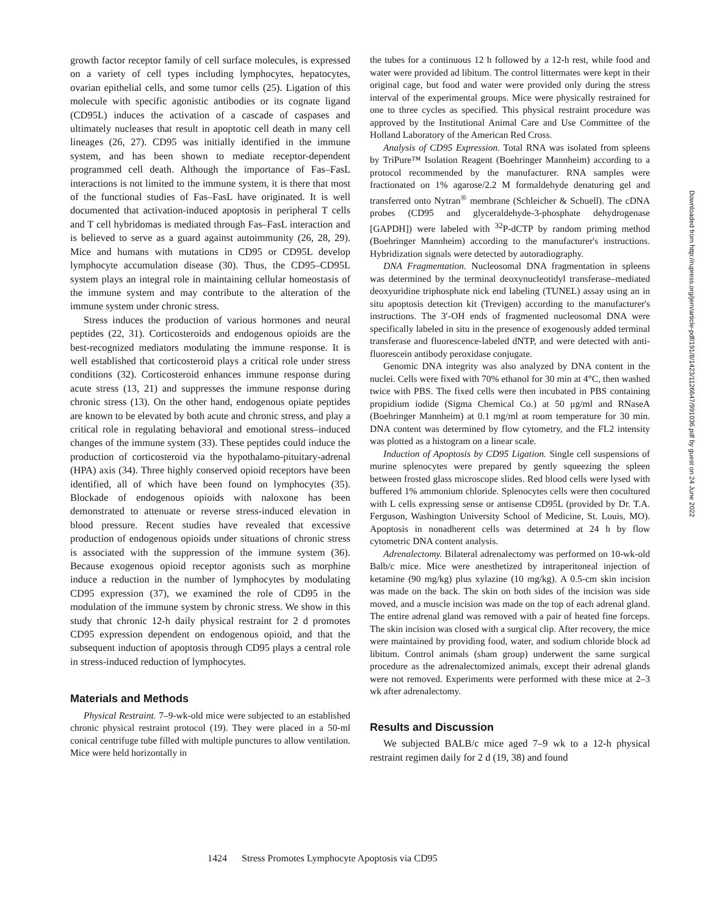growth factor receptor family of cell surface molecules, is expressed on a variety of cell types including lymphocytes, hepatocytes, ovarian epithelial cells, and some tumor cells (25). Ligation of this molecule with specific agonistic antibodies or its cognate ligand (CD95L) induces the activation of a cascade of caspases and ultimately nucleases that result in apoptotic cell death in many cell lineages (26, 27). CD95 was initially identified in the immune system, and has been shown to mediate receptor-dependent programmed cell death. Although the importance of Fas–FasL interactions is not limited to the immune system, it is there that most of the functional studies of Fas–FasL have originated. It is well documented that activation-induced apoptosis in peripheral T cells and T cell hybridomas is mediated through Fas–FasL interaction and is believed to serve as a guard against autoimmunity (26, 28, 29). Mice and humans with mutations in CD95 or CD95L develop lymphocyte accumulation disease (30). Thus, the CD95–CD95L system plays an integral role in maintaining cellular homeostasis of the immune system and may contribute to the alteration of the immune system under chronic stress.
Stress induces the production of various hormones and neural peptides (22, 31). Corticosteroids and endogenous opioids are the best-recognized mediators modulating the immune response. It is well established that corticosteroid plays a critical role under stress conditions (32). Corticosteroid enhances immune response during acute stress (13, 21) and suppresses the immune response during chronic stress (13). On the other hand, endogenous opiate peptides are known to be elevated by both acute and chronic stress, and play a critical role in regulating behavioral and emotional stress–induced changes of the immune system (33). These peptides could induce the production of corticosteroid via the hypothalamo-pituitary-adrenal (HPA) axis (34). Three highly conserved opioid receptors have been identified, all of which have been found on lymphocytes (35). Blockade of endogenous opioids with naloxone has been demonstrated to attenuate or reverse stress-induced elevation in blood pressure. Recent studies have revealed that excessive production of endogenous opioids under situations of chronic stress is associated with the suppression of the immune system (36). Because exogenous opioid receptor agonists such as morphine induce a reduction in the number of lymphocytes by modulating CD95 expression (37), we examined the role of CD95 in the modulation of the immune system by chronic stress. We show in this study that chronic 12-h daily physical restraint for 2 d promotes CD95 expression dependent on endogenous opioid, and that the subsequent induction of apoptosis through CD95 plays a central role in stress-induced reduction of lymphocytes.
Materials and Methods
Physical Restraint. 7–9-wk-old mice were subjected to an established chronic physical restraint protocol (19). They were placed in a 50-ml conical centrifuge tube filled with multiple punctures to allow ventilation. Mice were held horizontally in
the tubes for a continuous 12 h followed by a 12-h rest, while food and water were provided ad libitum. The control littermates were kept in their original cage, but food and water were provided only during the stress interval of the experimental groups. Mice were physically restrained for one to three cycles as specified. This physical restraint procedure was approved by the Institutional Animal Care and Use Committee of the Holland Laboratory of the American Red Cross.
Analysis of CD95 Expression. Total RNA was isolated from spleens by TriPure™ Isolation Reagent (Boehringer Mannheim) according to a protocol recommended by the manufacturer. RNA samples were fractionated on 1% agarose/2.2 M formaldehyde denaturing gel and transferred onto Nytran<sup>®</sup> membrane (Schleicher & Schuell). The cDNA probes (CD95 and glyceraldehyde-3-phosphate dehydrogenase [GAPDH]) were labeled with <sup>32</sup>P-dCTP by random priming method (Boehringer Mannheim) according to the manufacturer's instructions. Hybridization signals were detected by autoradiography.
DNA Fragmentation. Nucleosomal DNA fragmentation in spleens was determined by the terminal deoxynucleotidyl transferase–mediated deoxyuridine triphosphate nick end labeling (TUNEL) assay using an in situ apoptosis detection kit (Trevigen) according to the manufacturer's instructions. The 3′-OH ends of fragmented nucleosomal DNA were specifically labeled in situ in the presence of exogenously added terminal transferase and fluorescence-labeled dNTP, and were detected with anti-fluorescein antibody peroxidase conjugate.
Genomic DNA integrity was also analyzed by DNA content in the nuclei. Cells were fixed with 70% ethanol for 30 min at 4°C, then washed twice with PBS. The fixed cells were then incubated in PBS containing propidium iodide (Sigma Chemical Co.) at 50 μg/ml and RNaseA (Boehringer Mannheim) at 0.1 mg/ml at room temperature for 30 min. DNA content was determined by flow cytometry, and the FL2 intensity was plotted as a histogram on a linear scale.
Induction of Apoptosis by CD95 Ligation. Single cell suspensions of murine splenocytes were prepared by gently squeezing the spleen between frosted glass microscope slides. Red blood cells were lysed with buffered 1% ammonium chloride. Splenocytes cells were then cocultured with L cells expressing sense or antisense CD95L (provided by Dr. T.A. Ferguson, Washington University School of Medicine, St. Louis, MO). Apoptosis in nonadherent cells was determined at 24 h by flow cytometric DNA content analysis.
Adrenalectomy. Bilateral adrenalectomy was performed on 10-wk-old Balb/c mice. Mice were anesthetized by intraperitoneal injection of ketamine (90 mg/kg) plus xylazine (10 mg/kg). A 0.5-cm skin incision was made on the back. The skin on both sides of the incision was side moved, and a muscle incision was made on the top of each adrenal gland. The entire adrenal gland was removed with a pair of heated fine forceps. The skin incision was closed with a surgical clip. After recovery, the mice were maintained by providing food, water, and sodium chloride block ad libitum. Control animals (sham group) underwent the same surgical procedure as the adrenalectomized animals, except their adrenal glands were not removed. Experiments were performed with these mice at 2–3 wk after adrenalectomy.
Results and Discussion
We subjected BALB/c mice aged 7–9 wk to a 12-h physical restraint regimen daily for 2 d (19, 38) and found
1424 Stress Promotes Lymphocyte Apoptosis via CD95
Downloaded from http://rupress.org/jem/article-pdf/191/8/1423/1126647/991036.pdf by guest on 24 June 2022